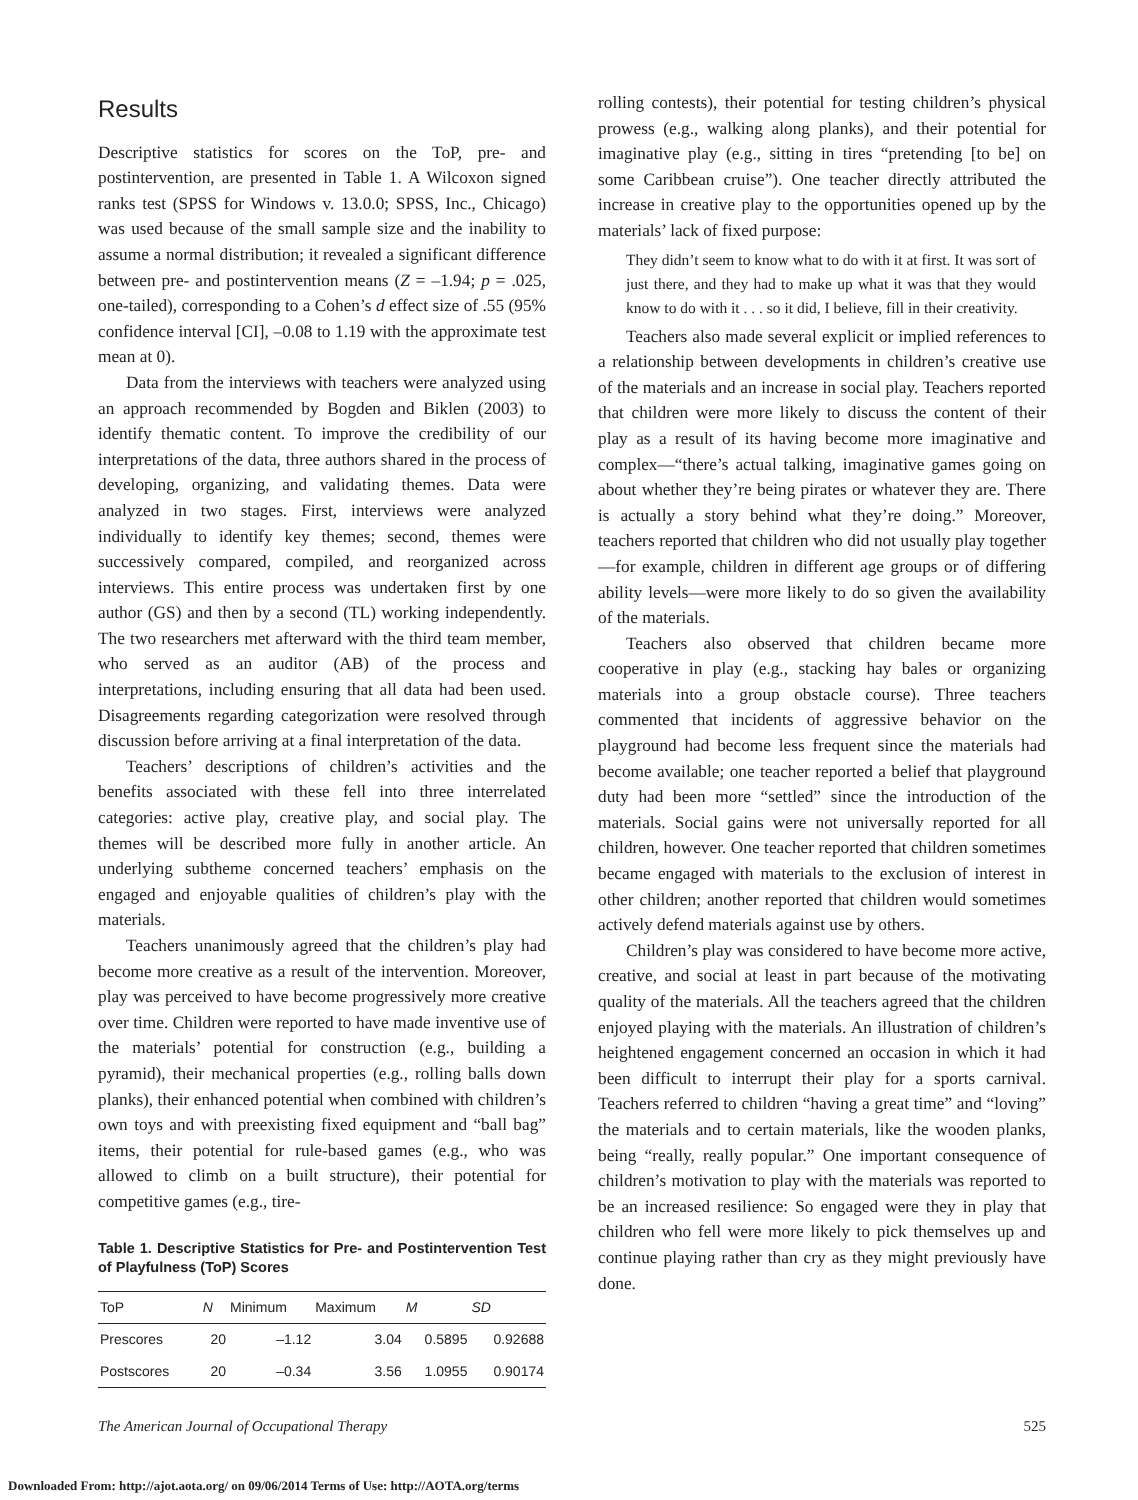Results
Descriptive statistics for scores on the ToP, pre- and postintervention, are presented in Table 1. A Wilcoxon signed ranks test (SPSS for Windows v. 13.0.0; SPSS, Inc., Chicago) was used because of the small sample size and the inability to assume a normal distribution; it revealed a significant difference between pre- and postintervention means (Z = –1.94; p = .025, one-tailed), corresponding to a Cohen’s d effect size of .55 (95% confidence interval [CI], –0.08 to 1.19 with the approximate test mean at 0).
Data from the interviews with teachers were analyzed using an approach recommended by Bogden and Biklen (2003) to identify thematic content. To improve the credibility of our interpretations of the data, three authors shared in the process of developing, organizing, and validating themes. Data were analyzed in two stages. First, interviews were analyzed individually to identify key themes; second, themes were successively compared, compiled, and reorganized across interviews. This entire process was undertaken first by one author (GS) and then by a second (TL) working independently. The two researchers met afterward with the third team member, who served as an auditor (AB) of the process and interpretations, including ensuring that all data had been used. Disagreements regarding categorization were resolved through discussion before arriving at a final interpretation of the data.
Teachers’ descriptions of children’s activities and the benefits associated with these fell into three interrelated categories: active play, creative play, and social play. The themes will be described more fully in another article. An underlying subtheme concerned teachers’ emphasis on the engaged and enjoyable qualities of children’s play with the materials.
Teachers unanimously agreed that the children’s play had become more creative as a result of the intervention. Moreover, play was perceived to have become progressively more creative over time. Children were reported to have made inventive use of the materials’ potential for construction (e.g., building a pyramid), their mechanical properties (e.g., rolling balls down planks), their enhanced potential when combined with children’s own toys and with preexisting fixed equipment and “ball bag” items, their potential for rule-based games (e.g., who was allowed to climb on a built structure), their potential for competitive games (e.g., tire-
Table 1. Descriptive Statistics for Pre- and Postintervention Test of Playfulness (ToP) Scores
| ToP | N | Minimum | Maximum | M | SD |
| --- | --- | --- | --- | --- | --- |
| Prescores | 20 | –1.12 | 3.04 | 0.5895 | 0.92688 |
| Postscores | 20 | –0.34 | 3.56 | 1.0955 | 0.90174 |
rolling contests), their potential for testing children’s physical prowess (e.g., walking along planks), and their potential for imaginative play (e.g., sitting in tires “pretending [to be] on some Caribbean cruise”). One teacher directly attributed the increase in creative play to the opportunities opened up by the materials’ lack of fixed purpose:
They didn’t seem to know what to do with it at first. It was sort of just there, and they had to make up what it was that they would know to do with it . . . so it did, I believe, fill in their creativity.
Teachers also made several explicit or implied references to a relationship between developments in children’s creative use of the materials and an increase in social play. Teachers reported that children were more likely to discuss the content of their play as a result of its having become more imaginative and complex—“there’s actual talking, imaginative games going on about whether they’re being pirates or whatever they are. There is actually a story behind what they’re doing.” Moreover, teachers reported that children who did not usually play together—for example, children in different age groups or of differing ability levels—were more likely to do so given the availability of the materials.
Teachers also observed that children became more cooperative in play (e.g., stacking hay bales or organizing materials into a group obstacle course). Three teachers commented that incidents of aggressive behavior on the playground had become less frequent since the materials had become available; one teacher reported a belief that playground duty had been more “settled” since the introduction of the materials. Social gains were not universally reported for all children, however. One teacher reported that children sometimes became engaged with materials to the exclusion of interest in other children; another reported that children would sometimes actively defend materials against use by others.
Children’s play was considered to have become more active, creative, and social at least in part because of the motivating quality of the materials. All the teachers agreed that the children enjoyed playing with the materials. An illustration of children’s heightened engagement concerned an occasion in which it had been difficult to interrupt their play for a sports carnival. Teachers referred to children “having a great time” and “loving” the materials and to certain materials, like the wooden planks, being “really, really popular.” One important consequence of children’s motivation to play with the materials was reported to be an increased resilience: So engaged were they in play that children who fell were more likely to pick themselves up and continue playing rather than cry as they might previously have done.
The American Journal of Occupational Therapy 525
Downloaded From: http://ajot.aota.org/ on 09/06/2014 Terms of Use: http://AOTA.org/terms